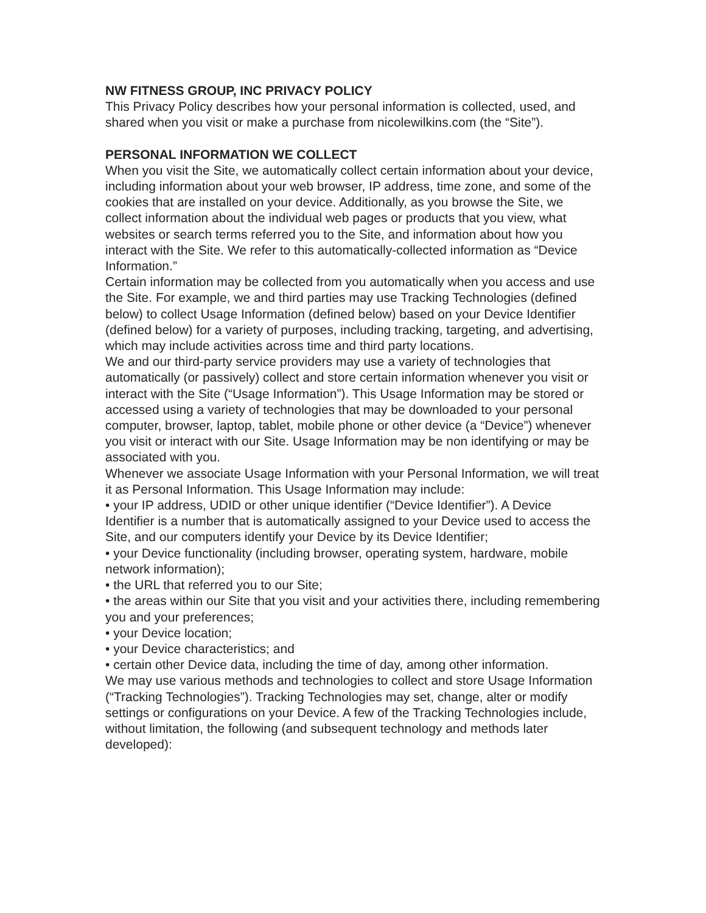NW FITNESS GROUP, INC PRIVACY POLICY
This Privacy Policy describes how your personal information is collected, used, and shared when you visit or make a purchase from nicolewilkins.com (the “Site”).
PERSONAL INFORMATION WE COLLECT
When you visit the Site, we automatically collect certain information about your device, including information about your web browser, IP address, time zone, and some of the cookies that are installed on your device. Additionally, as you browse the Site, we collect information about the individual web pages or products that you view, what websites or search terms referred you to the Site, and information about how you interact with the Site. We refer to this automatically-collected information as “Device Information.”
Certain information may be collected from you automatically when you access and use the Site. For example, we and third parties may use Tracking Technologies (defined below) to collect Usage Information (defined below) based on your Device Identifier (defined below) for a variety of purposes, including tracking, targeting, and advertising, which may include activities across time and third party locations.
We and our third-party service providers may use a variety of technologies that automatically (or passively) collect and store certain information whenever you visit or interact with the Site (“Usage Information”). This Usage Information may be stored or accessed using a variety of technologies that may be downloaded to your personal computer, browser, laptop, tablet, mobile phone or other device (a “Device”) whenever you visit or interact with our Site. Usage Information may be non identifying or may be associated with you.
Whenever we associate Usage Information with your Personal Information, we will treat it as Personal Information. This Usage Information may include:
• your IP address, UDID or other unique identifier (“Device Identifier”). A Device Identifier is a number that is automatically assigned to your Device used to access the Site, and our computers identify your Device by its Device Identifier;
• your Device functionality (including browser, operating system, hardware, mobile network information);
• the URL that referred you to our Site;
• the areas within our Site that you visit and your activities there, including remembering you and your preferences;
• your Device location;
• your Device characteristics; and
• certain other Device data, including the time of day, among other information.
We may use various methods and technologies to collect and store Usage Information (“Tracking Technologies”). Tracking Technologies may set, change, alter or modify settings or configurations on your Device. A few of the Tracking Technologies include, without limitation, the following (and subsequent technology and methods later developed):